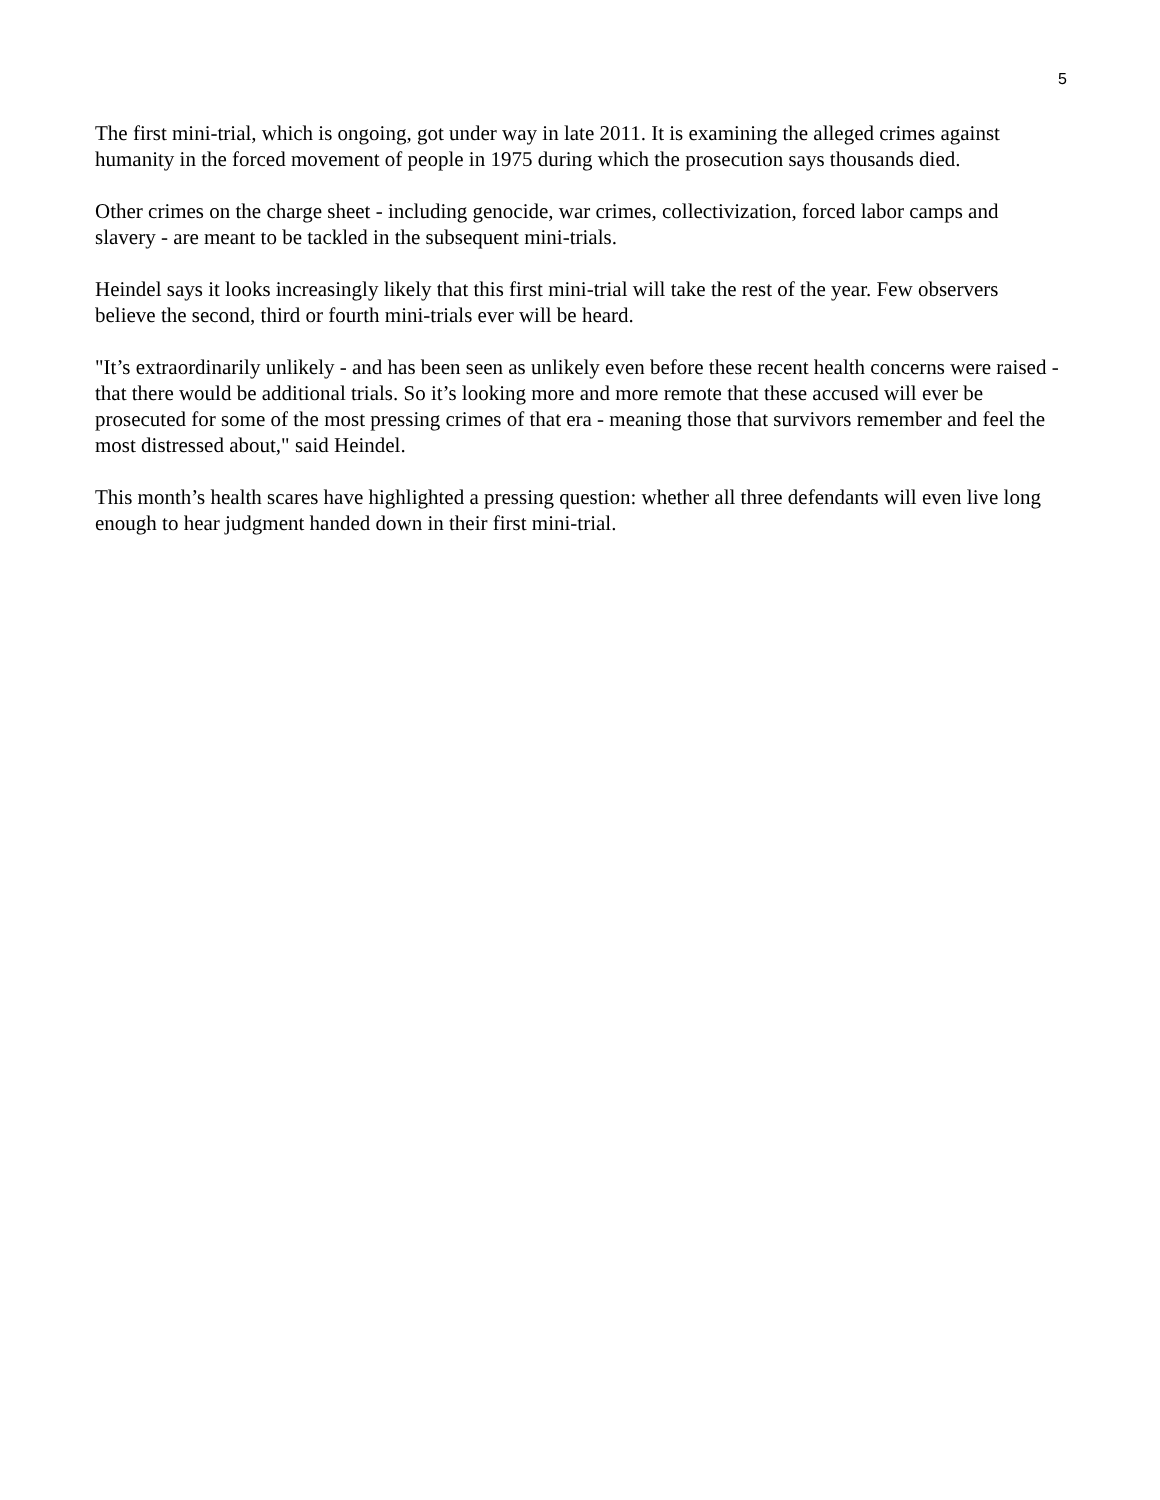5
The first mini-trial, which is ongoing, got under way in late 2011. It is examining the alleged crimes against humanity in the forced movement of people in 1975 during which the prosecution says thousands died.
Other crimes on the charge sheet - including genocide, war crimes, collectivization, forced labor camps and slavery - are meant to be tackled in the subsequent mini-trials.
Heindel says it looks increasingly likely that this first mini-trial will take the rest of the year. Few observers believe the second, third or fourth mini-trials ever will be heard.
"It’s extraordinarily unlikely - and has been seen as unlikely even before these recent health concerns were raised - that there would be additional trials. So it’s looking more and more remote that these accused will ever be prosecuted for some of the most pressing crimes of that era - meaning those that survivors remember and feel the most distressed about," said Heindel.
This month’s health scares have highlighted a pressing question: whether all three defendants will even live long enough to hear judgment handed down in their first mini-trial.